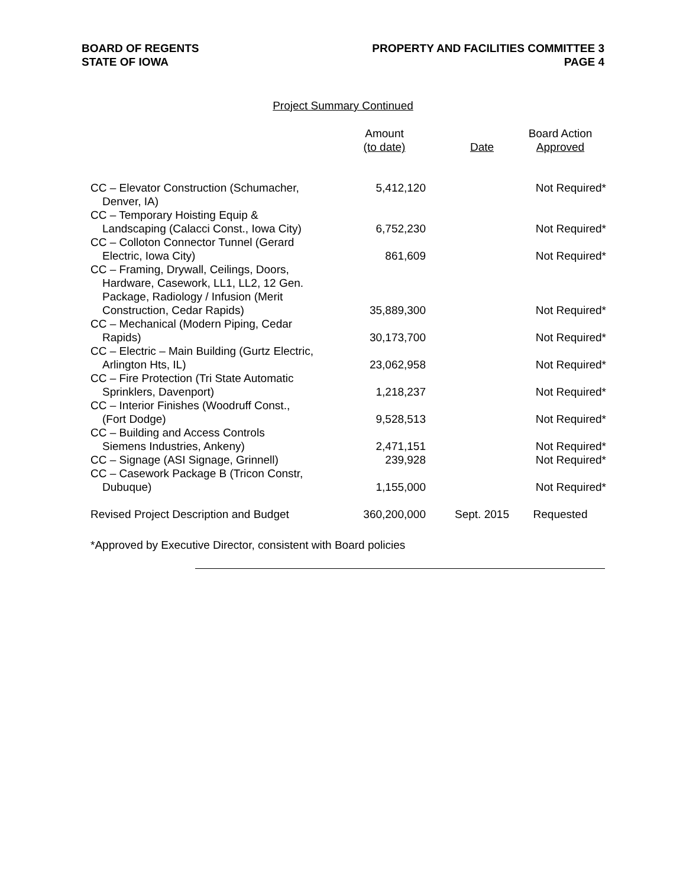BOARD OF REGENTS
STATE OF IOWA
PROPERTY AND FACILITIES COMMITTEE 3
PAGE 4
Project Summary Continued
| | Amount (to date) | Date | Board Action Approved |
| --- | --- | --- | --- |
| CC – Elevator Construction (Schumacher, Denver, IA) | 5,412,120 | | Not Required* |
| CC – Temporary Hoisting Equip & Landscaping (Calacci Const., Iowa City) | 6,752,230 | | Not Required* |
| CC – Colloton Connector Tunnel (Gerard Electric, Iowa City) | 861,609 | | Not Required* |
| CC – Framing, Drywall, Ceilings, Doors, Hardware, Casework, LL1, LL2, 12 Gen. Package, Radiology / Infusion (Merit Construction, Cedar Rapids) | 35,889,300 | | Not Required* |
| CC – Mechanical (Modern Piping, Cedar Rapids) | 30,173,700 | | Not Required* |
| CC – Electric – Main Building (Gurtz Electric, Arlington Hts, IL) | 23,062,958 | | Not Required* |
| CC – Fire Protection (Tri State Automatic Sprinklers, Davenport) | 1,218,237 | | Not Required* |
| CC – Interior Finishes (Woodruff Const., (Fort Dodge) | 9,528,513 | | Not Required* |
| CC – Building and Access Controls Siemens Industries, Ankeny) | 2,471,151 | | Not Required* |
| CC – Signage (ASI Signage, Grinnell) | 239,928 | | Not Required* |
| CC – Casework Package B (Tricon Constr, Dubuque) | 1,155,000 | | Not Required* |
| Revised Project Description and Budget | 360,200,000 | Sept. 2015 | Requested |
*Approved by Executive Director, consistent with Board policies